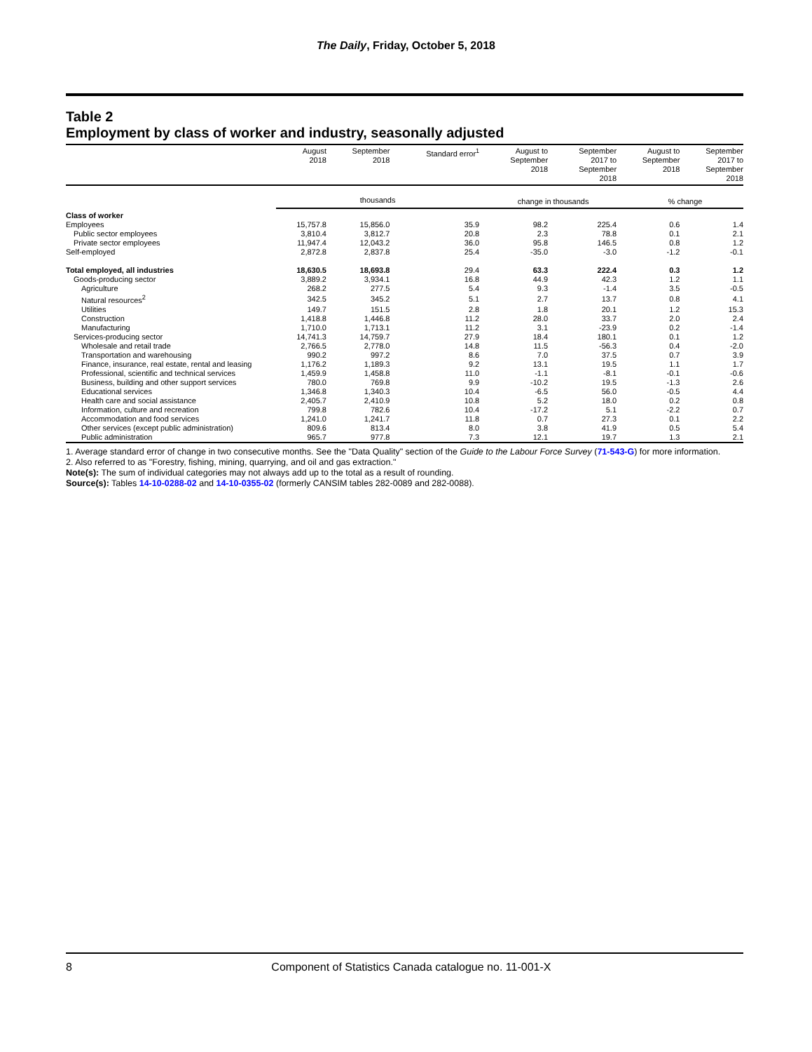The Daily, Friday, October 5, 2018
Table 2
Employment by class of worker and industry, seasonally adjusted
| | August 2018 | September 2018 | Standard error<sup>1</sup> | August to September 2018 | September 2017 to September 2018 | August to September 2018 | September 2017 to September 2018 |
| --- | --- | --- | --- | --- | --- | --- | --- |
| | thousands | | | change in thousands | | % change | |
| Class of worker | | | | | | | |
| Employees | 15,757.8 | 15,856.0 | 35.9 | 98.2 | 225.4 | 0.6 | 1.4 |
| Public sector employees | 3,810.4 | 3,812.7 | 20.8 | 2.3 | 78.8 | 0.1 | 2.1 |
| Private sector employees | 11,947.4 | 12,043.2 | 36.0 | 95.8 | 146.5 | 0.8 | 1.2 |
| Self-employed | 2,872.8 | 2,837.8 | 25.4 | -35.0 | -3.0 | -1.2 | -0.1 |
| Total employed, all industries | 18,630.5 | 18,693.8 | 29.4 | 63.3 | 222.4 | 0.3 | 1.2 |
| Goods-producing sector | 3,889.2 | 3,934.1 | 16.8 | 44.9 | 42.3 | 1.2 | 1.1 |
| Agriculture | 268.2 | 277.5 | 5.4 | 9.3 | -1.4 | 3.5 | -0.5 |
| Natural resources<sup>2</sup> | 342.5 | 345.2 | 5.1 | 2.7 | 13.7 | 0.8 | 4.1 |
| Utilities | 149.7 | 151.5 | 2.8 | 1.8 | 20.1 | 1.2 | 15.3 |
| Construction | 1,418.8 | 1,446.8 | 11.2 | 28.0 | 33.7 | 2.0 | 2.4 |
| Manufacturing | 1,710.0 | 1,713.1 | 11.2 | 3.1 | -23.9 | 0.2 | -1.4 |
| Services-producing sector | 14,741.3 | 14,759.7 | 27.9 | 18.4 | 180.1 | 0.1 | 1.2 |
| Wholesale and retail trade | 2,766.5 | 2,778.0 | 14.8 | 11.5 | -56.3 | 0.4 | -2.0 |
| Transportation and warehousing | 990.2 | 997.2 | 8.6 | 7.0 | 37.5 | 0.7 | 3.9 |
| Finance, insurance, real estate, rental and leasing | 1,176.2 | 1,189.3 | 9.2 | 13.1 | 19.5 | 1.1 | 1.7 |
| Professional, scientific and technical services | 1,459.9 | 1,458.8 | 11.0 | -1.1 | -8.1 | -0.1 | -0.6 |
| Business, building and other support services | 780.0 | 769.8 | 9.9 | -10.2 | 19.5 | -1.3 | 2.6 |
| Educational services | 1,346.8 | 1,340.3 | 10.4 | -6.5 | 56.0 | -0.5 | 4.4 |
| Health care and social assistance | 2,405.7 | 2,410.9 | 10.8 | 5.2 | 18.0 | 0.2 | 0.8 |
| Information, culture and recreation | 799.8 | 782.6 | 10.4 | -17.2 | 5.1 | -2.2 | 0.7 |
| Accommodation and food services | 1,241.0 | 1,241.7 | 11.8 | 0.7 | 27.3 | 0.1 | 2.2 |
| Other services (except public administration) | 809.6 | 813.4 | 8.0 | 3.8 | 41.9 | 0.5 | 5.4 |
| Public administration | 965.7 | 977.8 | 7.3 | 12.1 | 19.7 | 1.3 | 2.1 |
1. Average standard error of change in two consecutive months. See the "Data Quality" section of the Guide to the Labour Force Survey (71-543-G) for more information.
2. Also referred to as "Forestry, fishing, mining, quarrying, and oil and gas extraction."
Note(s): The sum of individual categories may not always add up to the total as a result of rounding.
Source(s): Tables 14-10-0288-02 and 14-10-0355-02 (formerly CANSIM tables 282-0089 and 282-0088).
8 Component of Statistics Canada catalogue no. 11-001-X